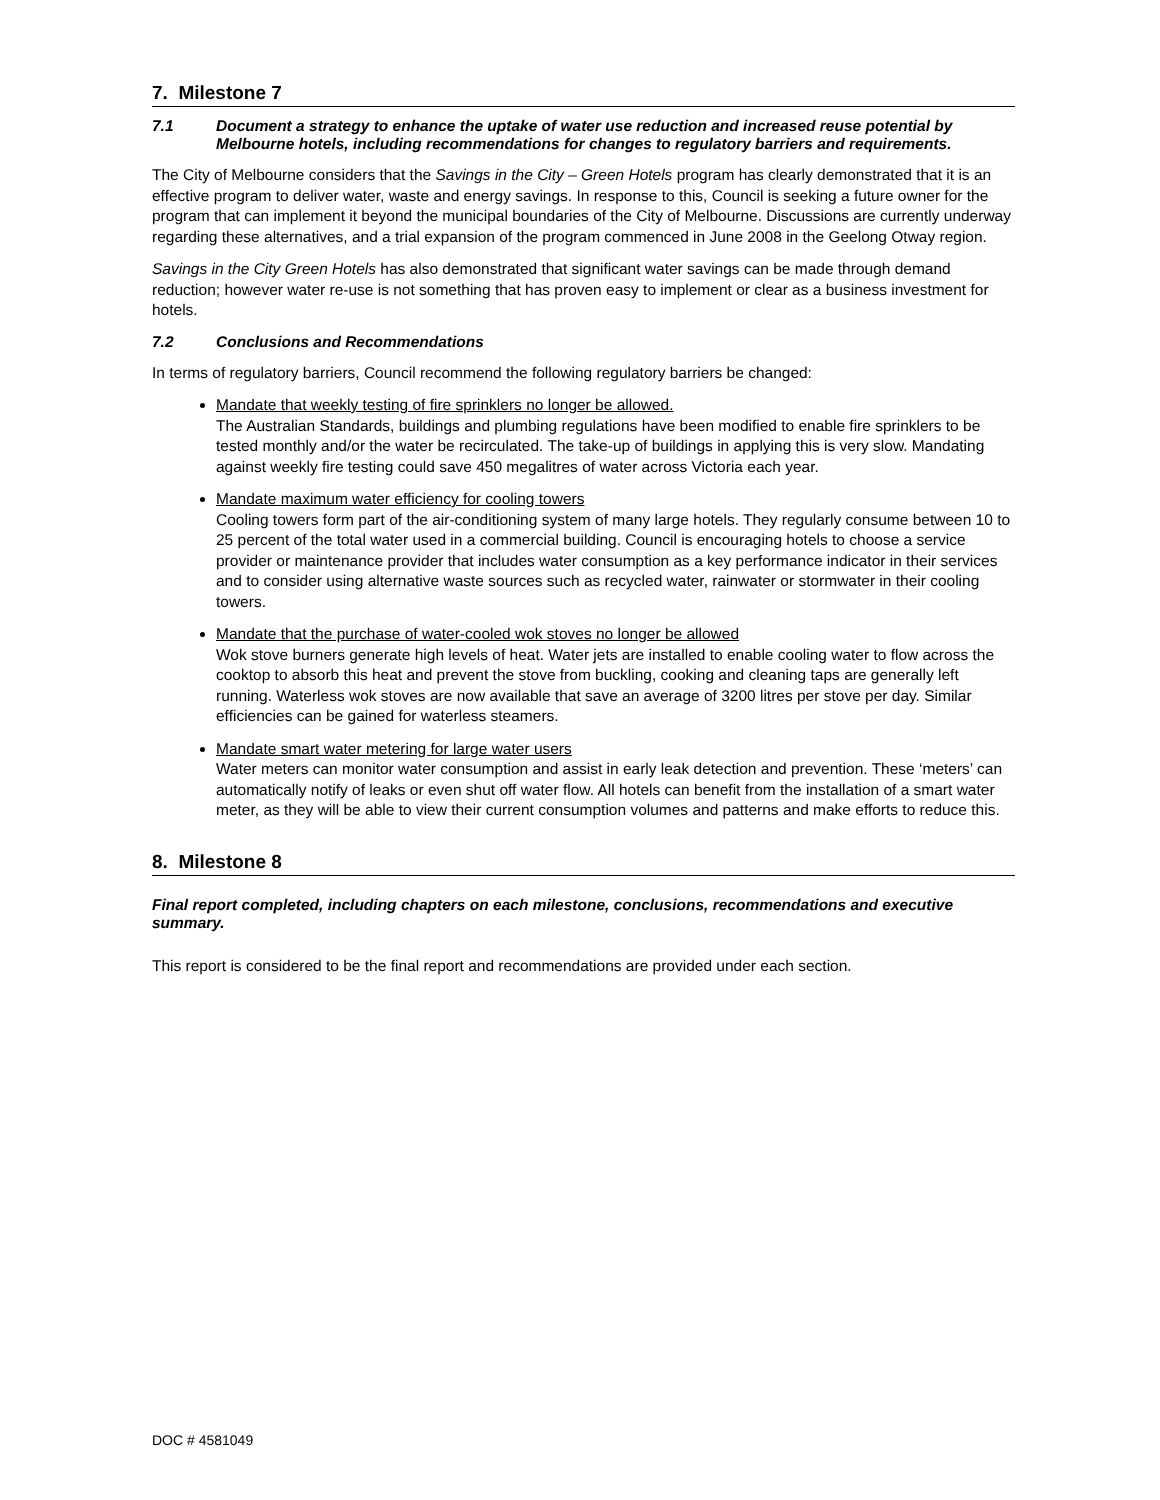7. Milestone 7
7.1 Document a strategy to enhance the uptake of water use reduction and increased reuse potential by Melbourne hotels, including recommendations for changes to regulatory barriers and requirements.
The City of Melbourne considers that the Savings in the City – Green Hotels program has clearly demonstrated that it is an effective program to deliver water, waste and energy savings. In response to this, Council is seeking a future owner for the program that can implement it beyond the municipal boundaries of the City of Melbourne. Discussions are currently underway regarding these alternatives, and a trial expansion of the program commenced in June 2008 in the Geelong Otway region.
Savings in the City Green Hotels has also demonstrated that significant water savings can be made through demand reduction; however water re-use is not something that has proven easy to implement or clear as a business investment for hotels.
7.2 Conclusions and Recommendations
In terms of regulatory barriers, Council recommend the following regulatory barriers be changed:
Mandate that weekly testing of fire sprinklers no longer be allowed.
The Australian Standards, buildings and plumbing regulations have been modified to enable fire sprinklers to be tested monthly and/or the water be recirculated. The take-up of buildings in applying this is very slow. Mandating against weekly fire testing could save 450 megalitres of water across Victoria each year.
Mandate maximum water efficiency for cooling towers
Cooling towers form part of the air-conditioning system of many large hotels. They regularly consume between 10 to 25 percent of the total water used in a commercial building. Council is encouraging hotels to choose a service provider or maintenance provider that includes water consumption as a key performance indicator in their services and to consider using alternative waste sources such as recycled water, rainwater or stormwater in their cooling towers.
Mandate that the purchase of water-cooled wok stoves no longer be allowed
Wok stove burners generate high levels of heat. Water jets are installed to enable cooling water to flow across the cooktop to absorb this heat and prevent the stove from buckling, cooking and cleaning taps are generally left running. Waterless wok stoves are now available that save an average of 3200 litres per stove per day. Similar efficiencies can be gained for waterless steamers.
Mandate smart water metering for large water users
Water meters can monitor water consumption and assist in early leak detection and prevention. These ‘meters’ can automatically notify of leaks or even shut off water flow. All hotels can benefit from the installation of a smart water meter, as they will be able to view their current consumption volumes and patterns and make efforts to reduce this.
8. Milestone 8
Final report completed, including chapters on each milestone, conclusions, recommendations and executive summary.
This report is considered to be the final report and recommendations are provided under each section.
DOC # 4581049